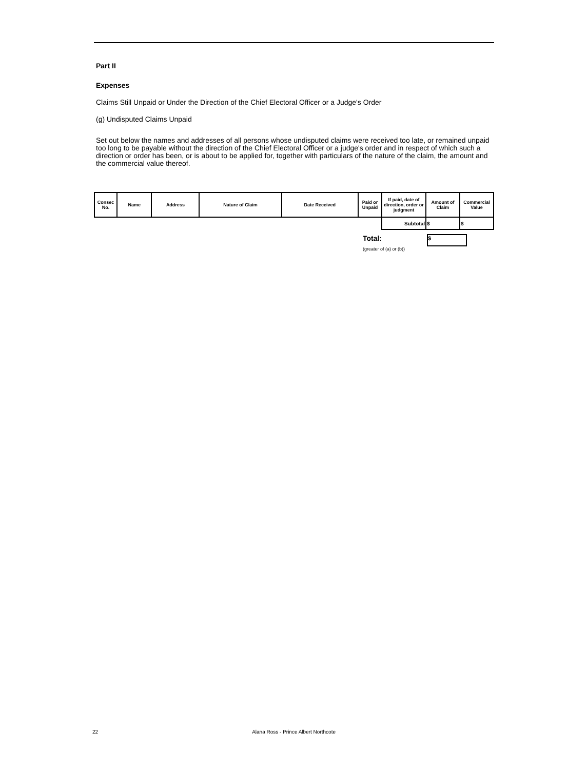Part II
Expenses
Claims Still Unpaid or Under the Direction of the Chief Electoral Officer or a Judge's Order
(g) Undisputed Claims Unpaid
Set out below the names and addresses of all persons whose undisputed claims were received too late, or remained unpaid too long to be payable without the direction of the Chief Electoral Officer or a judge's order and in respect of which such a direction or order has been, or is about to be applied for, together with particulars of the nature of the claim, the amount and the commercial value thereof.
| Consec No. | Name | Address | Nature of Claim | Date Received | Paid or Unpaid | If paid, date of direction, order or judgment | Amount of Claim | Commercial Value |
| --- | --- | --- | --- | --- | --- | --- | --- | --- |
| | | | | | | Subtotal | $ | $ |
Total:
$
(greater of (a) or (b))
22 Alana Ross - Prince Albert Northcote